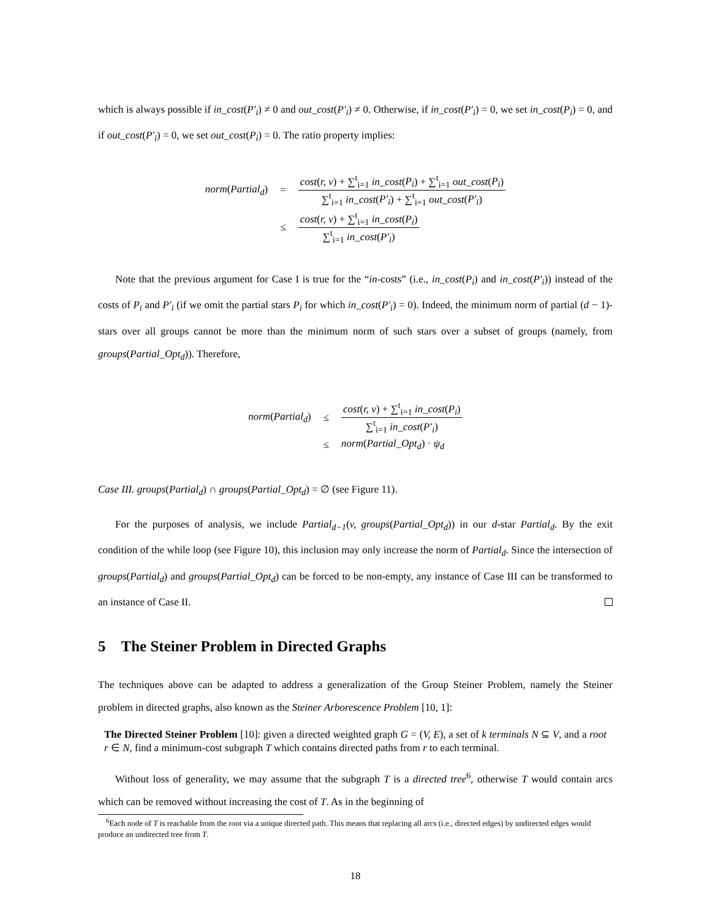which is always possible if in_cost(P′<sub>i</sub>) ≠ 0 and out_cost(P′<sub>i</sub>) ≠ 0. Otherwise, if in_cost(P′<sub>i</sub>) = 0, we set in_cost(P<sub>i</sub>) = 0, and if out_cost(P′<sub>i</sub>) = 0, we set out_cost(P<sub>i</sub>) = 0. The ratio property implies:
| norm ( Partial<sub>d</sub> ) | = | cost ( r, v ) + ∑<sup>t</sup><sub>i=1</sub> in_cost ( P<sub>i</sub> ) + ∑<sup>t</sup><sub>i=1</sub> out_cost ( P<sub>i</sub> ) ∑<sup>t</sup><sub>i=1</sub> in_cost ( P′<sub>i</sub> ) + ∑<sup>t</sup><sub>i=1</sub> out_cost ( P′<sub>i</sub> ) |
| | ≤ | cost ( r, v ) + ∑<sup>t</sup><sub>i=1</sub> in_cost ( P<sub>i</sub> ) ∑<sup>t</sup><sub>i=1</sub> in_cost ( P′<sub>i</sub> ) |
Note that the previous argument for Case I is true for the “in-costs” (i.e., in_cost(P<sub>i</sub>) and in_cost(P′<sub>i</sub>)) instead of the costs of P<sub>i</sub> and P′<sub>i</sub> (if we omit the partial stars P<sub>i</sub> for which in_cost(P′<sub>i</sub>) = 0). Indeed, the minimum norm of partial (d − 1)-stars over all groups cannot be more than the minimum norm of such stars over a subset of groups (namely, from groups(Partial_Opt<sub>d</sub>)). Therefore,
| norm ( Partial<sub>d</sub> ) | ≤ | cost ( r, v ) + ∑<sup>t</sup><sub>i=1</sub> in_cost ( P<sub>i</sub> ) ∑<sup>t</sup><sub>i=1</sub> in_cost ( P′<sub>i</sub> ) |
| | ≤ | norm ( Partial_Opt<sub>d</sub> ) · ψ<sub>d</sub> |
Case III. groups(Partial<sub>d</sub>) ∩ groups(Partial_Opt<sub>d</sub>) = ∅ (see Figure 11).
For the purposes of analysis, we include Partial<sub>d−1</sub>(v, groups(Partial_Opt<sub>d</sub>)) in our d-star Partial<sub>d</sub>. By the exit condition of the while loop (see Figure 10), this inclusion may only increase the norm of Partial<sub>d</sub>. Since the intersection of groups(Partial<sub>d</sub>) and groups(Partial_Opt<sub>d</sub>) can be forced to be non-empty, any instance of Case III can be transformed to an instance of Case II.
5 The Steiner Problem in Directed Graphs
The techniques above can be adapted to address a generalization of the Group Steiner Problem, namely the Steiner problem in directed graphs, also known as the Steiner Arborescence Problem [10, 1]:
The Directed Steiner Problem [10]: given a directed weighted graph G = (V, E), a set of k terminals N ⊆ V, and a root r ∈ N, find a minimum-cost subgraph T which contains directed paths from r to each terminal.
Without loss of generality, we may assume that the subgraph T is a directed tree<sup>6</sup>, otherwise T would contain arcs which can be removed without increasing the cost of T. As in the beginning of
<sup>6</sup> Each node of T is reachable from the root via a unique directed path. This means that replacing all arcs (i.e., directed edges) by undirected edges would produce an undirected tree from T.
18